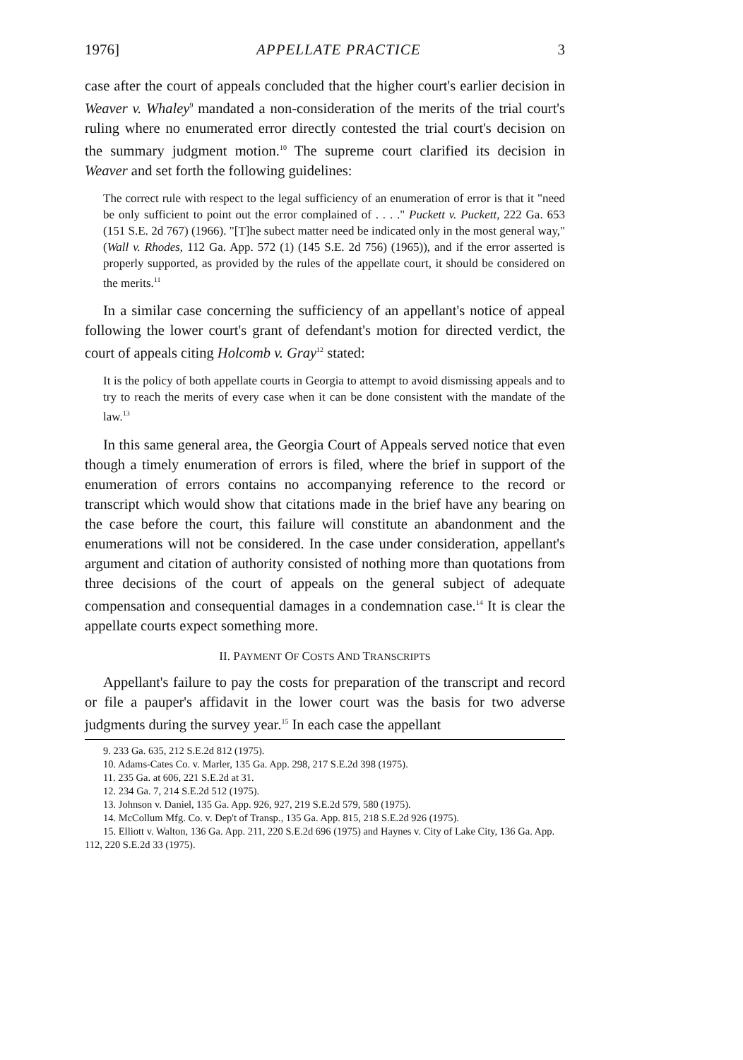1976] APPELLATE PRACTICE 3
case after the court of appeals concluded that the higher court's earlier decision in Weaver v. Whaley<sup>9</sup> mandated a non-consideration of the merits of the trial court's ruling where no enumerated error directly contested the trial court's decision on the summary judgment motion.<sup>10</sup> The supreme court clarified its decision in Weaver and set forth the following guidelines:
The correct rule with respect to the legal sufficiency of an enumeration of error is that it "need be only sufficient to point out the error complained of . . . ." Puckett v. Puckett, 222 Ga. 653 (151 S.E. 2d 767) (1966). "[T]he subect matter need be indicated only in the most general way," (Wall v. Rhodes, 112 Ga. App. 572 (1) (145 S.E. 2d 756) (1965)), and if the error asserted is properly supported, as provided by the rules of the appellate court, it should be considered on the merits.<sup>11</sup>
In a similar case concerning the sufficiency of an appellant's notice of appeal following the lower court's grant of defendant's motion for directed verdict, the court of appeals citing Holcomb v. Gray<sup>12</sup> stated:
It is the policy of both appellate courts in Georgia to attempt to avoid dismissing appeals and to try to reach the merits of every case when it can be done consistent with the mandate of the law.<sup>13</sup>
In this same general area, the Georgia Court of Appeals served notice that even though a timely enumeration of errors is filed, where the brief in support of the enumeration of errors contains no accompanying reference to the record or transcript which would show that citations made in the brief have any bearing on the case before the court, this failure will constitute an abandonment and the enumerations will not be considered. In the case under consideration, appellant's argument and citation of authority consisted of nothing more than quotations from three decisions of the court of appeals on the general subject of adequate compensation and consequential damages in a condemnation case.<sup>14</sup> It is clear the appellate courts expect something more.
II. PAYMENT OF COSTS AND TRANSCRIPTS
Appellant's failure to pay the costs for preparation of the transcript and record or file a pauper's affidavit in the lower court was the basis for two adverse judgments during the survey year.<sup>15</sup> In each case the appellant
9. 233 Ga. 635, 212 S.E.2d 812 (1975).
10. Adams-Cates Co. v. Marler, 135 Ga. App. 298, 217 S.E.2d 398 (1975).
11. 235 Ga. at 606, 221 S.E.2d at 31.
12. 234 Ga. 7, 214 S.E.2d 512 (1975).
13. Johnson v. Daniel, 135 Ga. App. 926, 927, 219 S.E.2d 579, 580 (1975).
14. McCollum Mfg. Co. v. Dep't of Transp., 135 Ga. App. 815, 218 S.E.2d 926 (1975).
15. Elliott v. Walton, 136 Ga. App. 211, 220 S.E.2d 696 (1975) and Haynes v. City of Lake City, 136 Ga. App. 112, 220 S.E.2d 33 (1975).